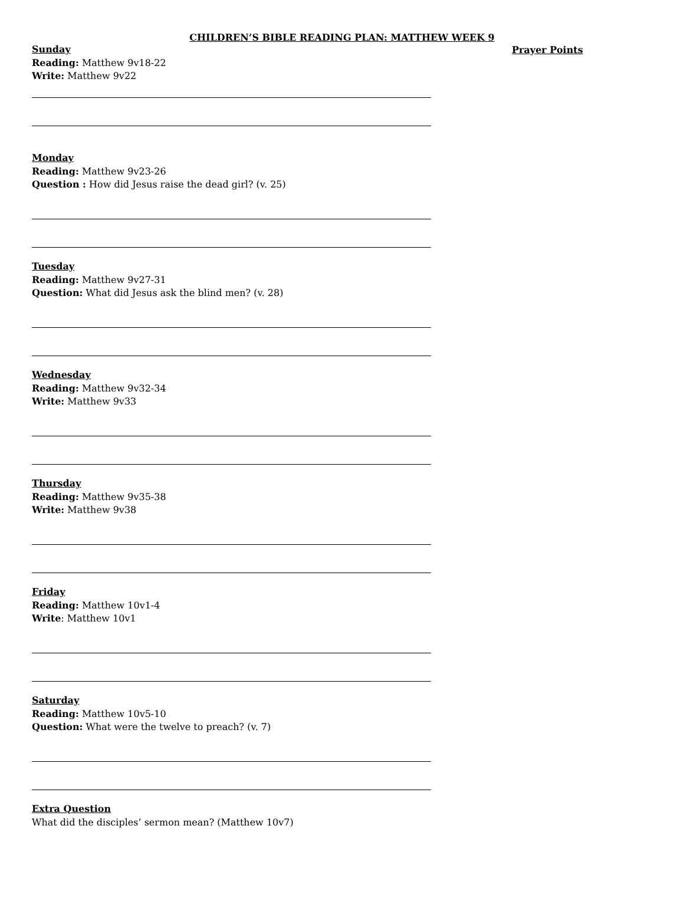CHILDREN’S BIBLE READING PLAN: MATTHEW WEEK 9
Sunday
Reading: Matthew 9v18-22
Write: Matthew 9v22
Monday
Reading: Matthew 9v23-26
Question : How did Jesus raise the dead girl? (v. 25)
Tuesday
Reading: Matthew 9v27-31
Question: What did Jesus ask the blind men? (v. 28)
Wednesday
Reading: Matthew 9v32-34
Write: Matthew 9v33
Thursday
Reading: Matthew 9v35-38
Write: Matthew 9v38
Friday
Reading: Matthew 10v1-4
Write: Matthew 10v1
Saturday
Reading: Matthew 10v5-10
Question: What were the twelve to preach? (v. 7)
Extra Question
What did the disciples’ sermon mean? (Matthew 10v7)
Prayer Points